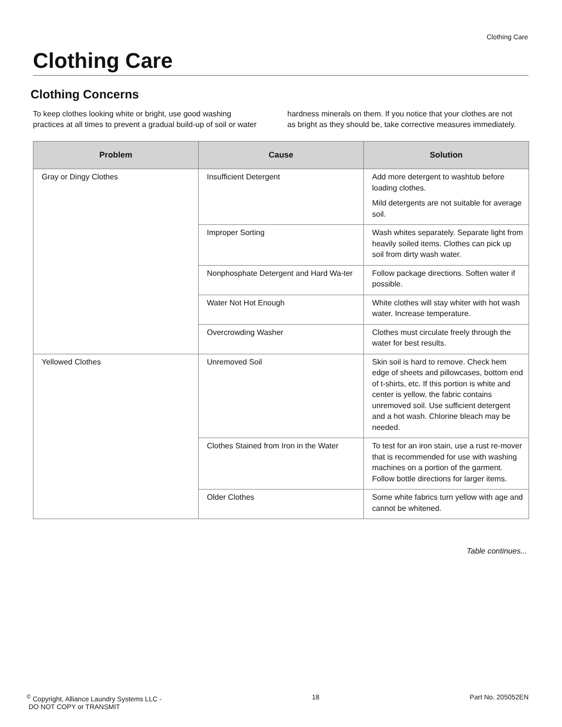Clothing Care
Clothing Care
Clothing Concerns
To keep clothes looking white or bright, use good washing practices at all times to prevent a gradual build-up of soil or water hardness minerals on them. If you notice that your clothes are not as bright as they should be, take corrective measures immediately.
| Problem | Cause | Solution |
| --- | --- | --- |
| Gray or Dingy Clothes | Insufficient Detergent | Add more detergent to washtub before loading clothes. Mild detergents are not suitable for average soil. |
| | Improper Sorting | Wash whites separately. Separate light from heavily soiled items. Clothes can pick up soil from dirty wash water. |
| | Nonphosphate Detergent and Hard Wa-ter | Follow package directions. Soften water if possible. |
| | Water Not Hot Enough | White clothes will stay whiter with hot wash water. Increase temperature. |
| | Overcrowding Washer | Clothes must circulate freely through the water for best results. |
| Yellowed Clothes | Unremoved Soil | Skin soil is hard to remove. Check hem edge of sheets and pillowcases, bottom end of t-shirts, etc. If this portion is white and center is yellow, the fabric contains unremoved soil. Use sufficient detergent and a hot wash. Chlorine bleach may be needed. |
| | Clothes Stained from Iron in the Water | To test for an iron stain, use a rust re-mover that is recommended for use with washing machines on a portion of the garment. Follow bottle directions for larger items. |
| | Older Clothes | Some white fabrics turn yellow with age and cannot be whitened. |
Table continues...
<sup>©</sup> Copyright, Alliance Laundry Systems LLC -
DO NOT COPY or TRANSMIT
18 Part No. 205052EN